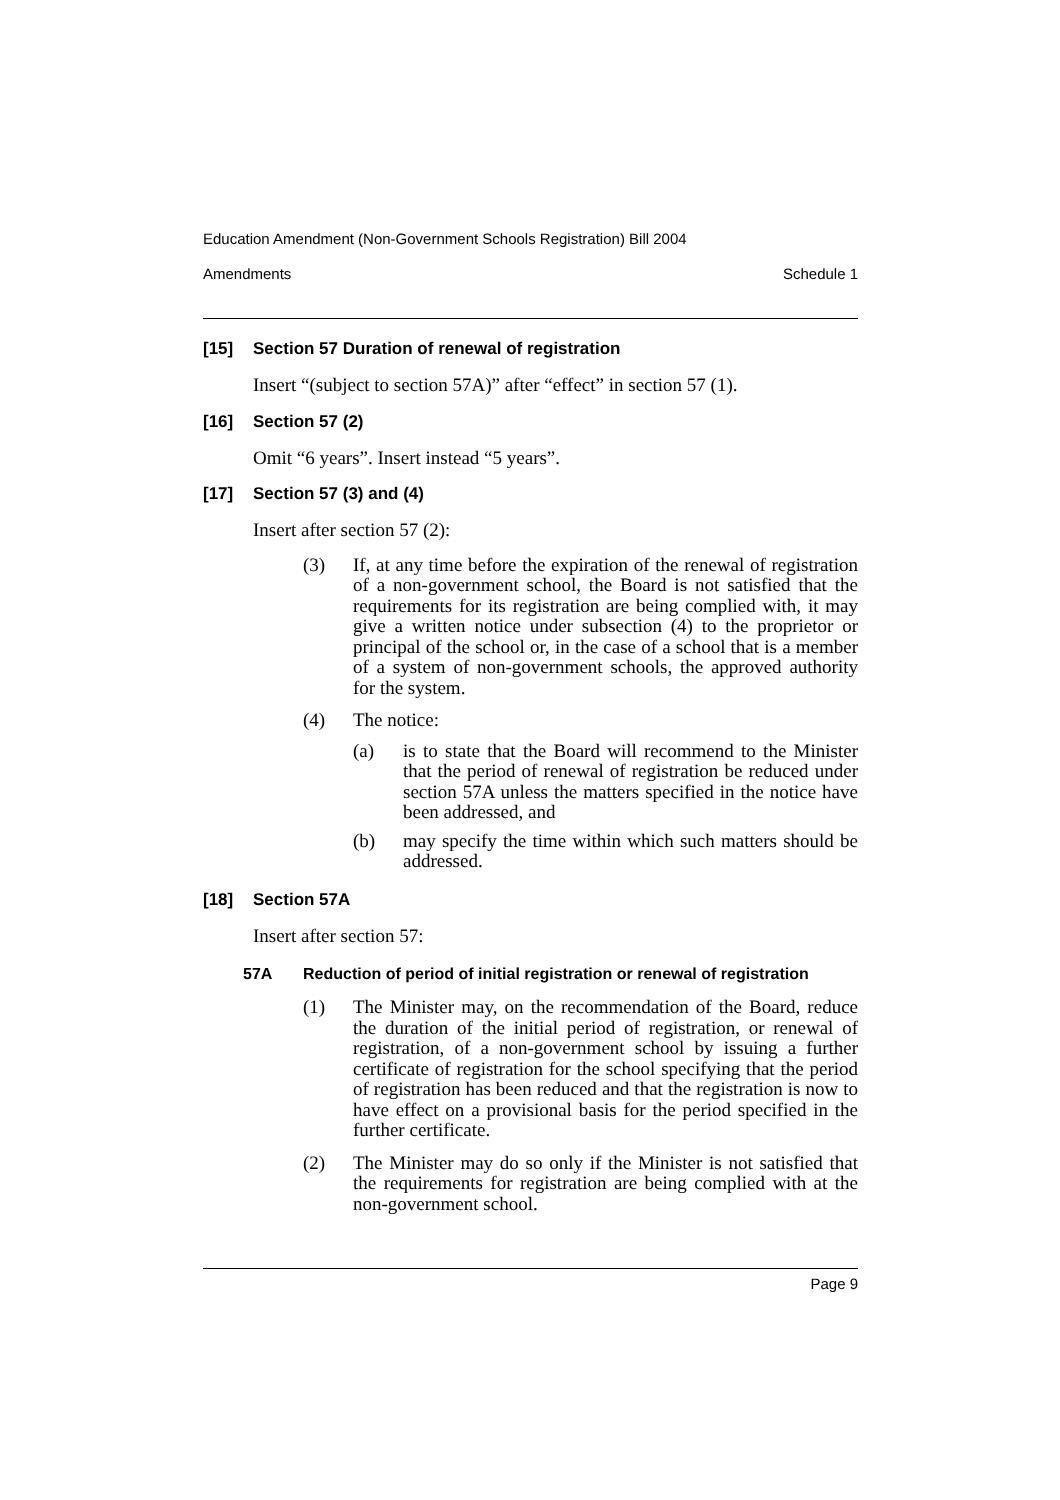Education Amendment (Non-Government Schools Registration) Bill 2004
Amendments Schedule 1
[15] Section 57 Duration of renewal of registration
Insert “(subject to section 57A)” after “effect” in section 57 (1).
[16] Section 57 (2)
Omit “6 years”. Insert instead “5 years”.
[17] Section 57 (3) and (4)
Insert after section 57 (2):
(3) If, at any time before the expiration of the renewal of registration of a non-government school, the Board is not satisfied that the requirements for its registration are being complied with, it may give a written notice under subsection (4) to the proprietor or principal of the school or, in the case of a school that is a member of a system of non-government schools, the approved authority for the system.
(4) The notice:
(a) is to state that the Board will recommend to the Minister that the period of renewal of registration be reduced under section 57A unless the matters specified in the notice have been addressed, and
(b) may specify the time within which such matters should be addressed.
[18] Section 57A
Insert after section 57:
57A Reduction of period of initial registration or renewal of registration
(1) The Minister may, on the recommendation of the Board, reduce the duration of the initial period of registration, or renewal of registration, of a non-government school by issuing a further certificate of registration for the school specifying that the period of registration has been reduced and that the registration is now to have effect on a provisional basis for the period specified in the further certificate.
(2) The Minister may do so only if the Minister is not satisfied that the requirements for registration are being complied with at the non-government school.
Page 9